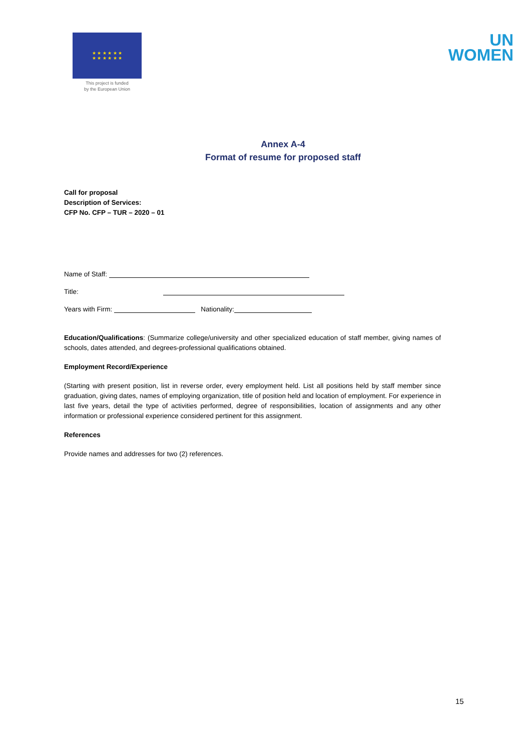★ ★ ★ ★ ★ ★
★ ★ ★ ★ ★ ★
This project is funded
by the European Union
UN
WOMEN
Annex A-4
Format of resume for proposed staff
Call for proposal
Description of Services:
CFP No. CFP – TUR – 2020 – 01
Name of Staff:
Title:
Years with Firm: Nationality:
Education/Qualifications: (Summarize college/university and other specialized education of staff member, giving names of schools, dates attended, and degrees-professional qualifications obtained.
Employment Record/Experience
(Starting with present position, list in reverse order, every employment held. List all positions held by staff member since graduation, giving dates, names of employing organization, title of position held and location of employment. For experience in last five years, detail the type of activities performed, degree of responsibilities, location of assignments and any other information or professional experience considered pertinent for this assignment.
References
Provide names and addresses for two (2) references.
15